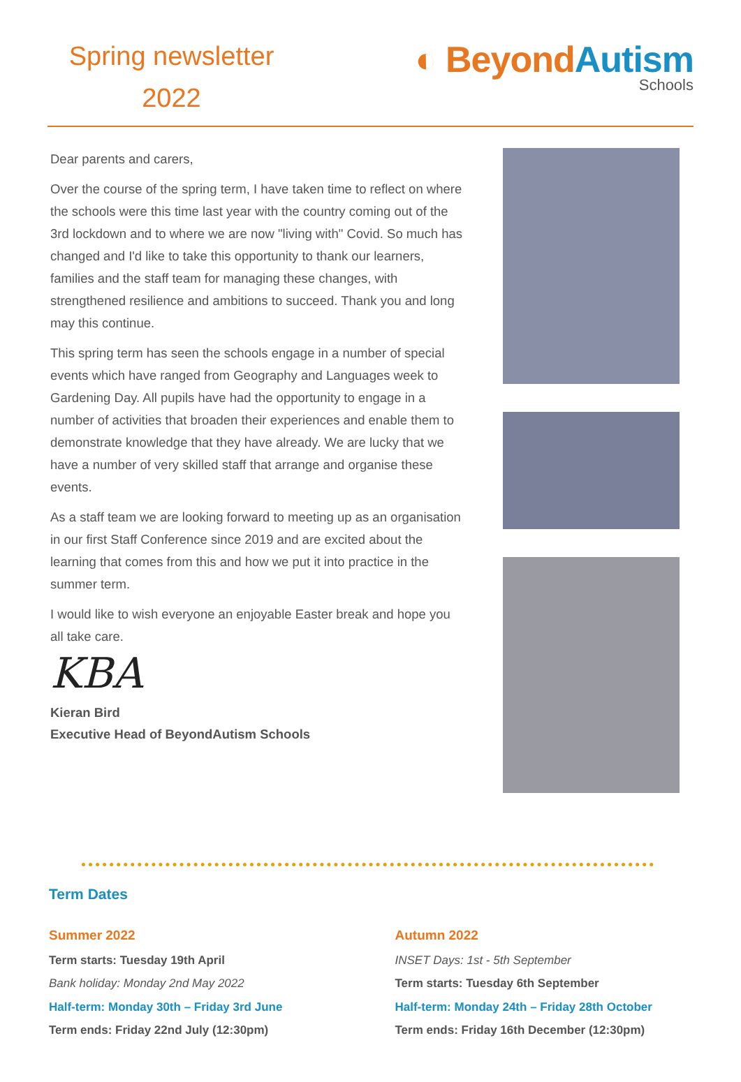Spring newsletter
2022
◐ BeyondAutism
Schools
Dear parents and carers,
Over the course of the spring term, I have taken time to reflect on where the schools were this time last year with the country coming out of the 3rd lockdown and to where we are now "living with" Covid. So much has changed and I'd like to take this opportunity to thank our learners, families and the staff team for managing these changes, with strengthened resilience and ambitions to succeed. Thank you and long may this continue.
This spring term has seen the schools engage in a number of special events which have ranged from Geography and Languages week to Gardening Day. All pupils have had the opportunity to engage in a number of activities that broaden their experiences and enable them to demonstrate knowledge that they have already. We are lucky that we have a number of very skilled staff that arrange and organise these events.
As a staff team we are looking forward to meeting up as an organisation in our first Staff Conference since 2019 and are excited about the learning that comes from this and how we put it into practice in the summer term.
I would like to wish everyone an enjoyable Easter break and hope you all take care.
KBA
Kieran Bird
Executive Head of BeyondAutism Schools
Term Dates
Summer 2022
Term starts: Tuesday 19th April
Bank holiday: Monday 2nd May 2022
Half-term: Monday 30th – Friday 3rd June
Term ends: Friday 22nd July (12:30pm)
Autumn 2022
INSET Days: 1st - 5th September
Term starts: Tuesday 6th September
Half-term: Monday 24th – Friday 28th October
Term ends: Friday 16th December (12:30pm)